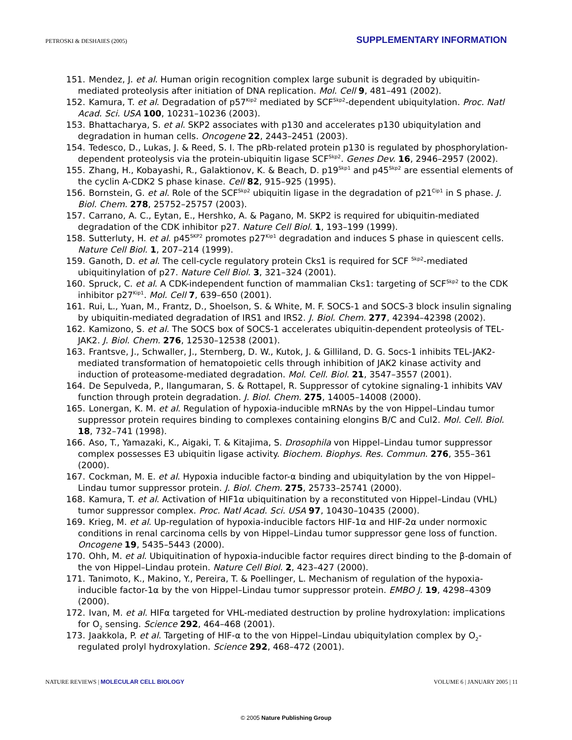PETROSKI & DESHAIES (2005) SUPPLEMENTARY INFORMATION
151. Mendez, J. et al. Human origin recognition complex large subunit is degraded by ubiquitin-mediated proteolysis after initiation of DNA replication. Mol. Cell 9, 481–491 (2002).
152. Kamura, T. et al. Degradation of p57<sup>Kip2</sup> mediated by SCF<sup>Skp2</sup>-dependent ubiquitylation. Proc. Natl Acad. Sci. USA 100, 10231–10236 (2003).
153. Bhattacharya, S. et al. SKP2 associates with p130 and accelerates p130 ubiquitylation and degradation in human cells. Oncogene 22, 2443–2451 (2003).
154. Tedesco, D., Lukas, J. & Reed, S. I. The pRb-related protein p130 is regulated by phosphorylation-dependent proteolysis via the protein-ubiquitin ligase SCF<sup>Skp2</sup>. Genes Dev. 16, 2946–2957 (2002).
155. Zhang, H., Kobayashi, R., Galaktionov, K. & Beach, D. p19<sup>Skp1</sup> and p45<sup>Skp2</sup> are essential elements of the cyclin A-CDK2 S phase kinase. Cell 82, 915–925 (1995).
156. Bornstein, G. et al. Role of the SCF<sup>Skp2</sup> ubiquitin ligase in the degradation of p21<sup>Cip1</sup> in S phase. J. Biol. Chem. 278, 25752–25757 (2003).
157. Carrano, A. C., Eytan, E., Hershko, A. & Pagano, M. SKP2 is required for ubiquitin-mediated degradation of the CDK inhibitor p27. Nature Cell Biol. 1, 193–199 (1999).
158. Sutterluty, H. et al. p45<sup>SKP2</sup> promotes p27<sup>Kip1</sup> degradation and induces S phase in quiescent cells. Nature Cell Biol. 1, 207–214 (1999).
159. Ganoth, D. et al. The cell-cycle regulatory protein Cks1 is required for SCF <sup>Skp2</sup>-mediated ubiquitinylation of p27. Nature Cell Biol. 3, 321–324 (2001).
160. Spruck, C. et al. A CDK-independent function of mammalian Cks1: targeting of SCF<sup>Skp2</sup> to the CDK inhibitor p27<sup>Kip1</sup>. Mol. Cell 7, 639–650 (2001).
161. Rui, L., Yuan, M., Frantz, D., Shoelson, S. & White, M. F. SOCS-1 and SOCS-3 block insulin signaling by ubiquitin-mediated degradation of IRS1 and IRS2. J. Biol. Chem. 277, 42394–42398 (2002).
162. Kamizono, S. et al. The SOCS box of SOCS-1 accelerates ubiquitin-dependent proteolysis of TEL-JAK2. J. Biol. Chem. 276, 12530–12538 (2001).
163. Frantsve, J., Schwaller, J., Sternberg, D. W., Kutok, J. & Gilliland, D. G. Socs-1 inhibits TEL-JAK2-mediated transformation of hematopoietic cells through inhibition of JAK2 kinase activity and induction of proteasome-mediated degradation. Mol. Cell. Biol. 21, 3547–3557 (2001).
164. De Sepulveda, P., Ilangumaran, S. & Rottapel, R. Suppressor of cytokine signaling-1 inhibits VAV function through protein degradation. J. Biol. Chem. 275, 14005–14008 (2000).
165. Lonergan, K. M. et al. Regulation of hypoxia-inducible mRNAs by the von Hippel–Lindau tumor suppressor protein requires binding to complexes containing elongins B/C and Cul2. Mol. Cell. Biol. 18, 732–741 (1998).
166. Aso, T., Yamazaki, K., Aigaki, T. & Kitajima, S. Drosophila von Hippel–Lindau tumor suppressor complex possesses E3 ubiquitin ligase activity. Biochem. Biophys. Res. Commun. 276, 355–361 (2000).
167. Cockman, M. E. et al. Hypoxia inducible factor-α binding and ubiquitylation by the von Hippel–Lindau tumor suppressor protein. J. Biol. Chem. 275, 25733–25741 (2000).
168. Kamura, T. et al. Activation of HIF1α ubiquitination by a reconstituted von Hippel–Lindau (VHL) tumor suppressor complex. Proc. Natl Acad. Sci. USA 97, 10430–10435 (2000).
169. Krieg, M. et al. Up-regulation of hypoxia-inducible factors HIF-1α and HIF-2α under normoxic conditions in renal carcinoma cells by von Hippel–Lindau tumor suppressor gene loss of function. Oncogene 19, 5435–5443 (2000).
170. Ohh, M. et al. Ubiquitination of hypoxia-inducible factor requires direct binding to the β-domain of the von Hippel–Lindau protein. Nature Cell Biol. 2, 423–427 (2000).
171. Tanimoto, K., Makino, Y., Pereira, T. & Poellinger, L. Mechanism of regulation of the hypoxia-inducible factor-1α by the von Hippel–Lindau tumor suppressor protein. EMBO J. 19, 4298–4309 (2000).
172. Ivan, M. et al. HIFα targeted for VHL-mediated destruction by proline hydroxylation: implications for O<sub>2</sub> sensing. Science 292, 464–468 (2001).
173. Jaakkola, P. et al. Targeting of HIF-α to the von Hippel–Lindau ubiquitylation complex by O<sub>2</sub>-regulated prolyl hydroxylation. Science 292, 468–472 (2001).
NATURE REVIEWS | MOLECULAR CELL BIOLOGY VOLUME 6 | JANUARY 2005 | 11
© 2005 Nature Publishing Group